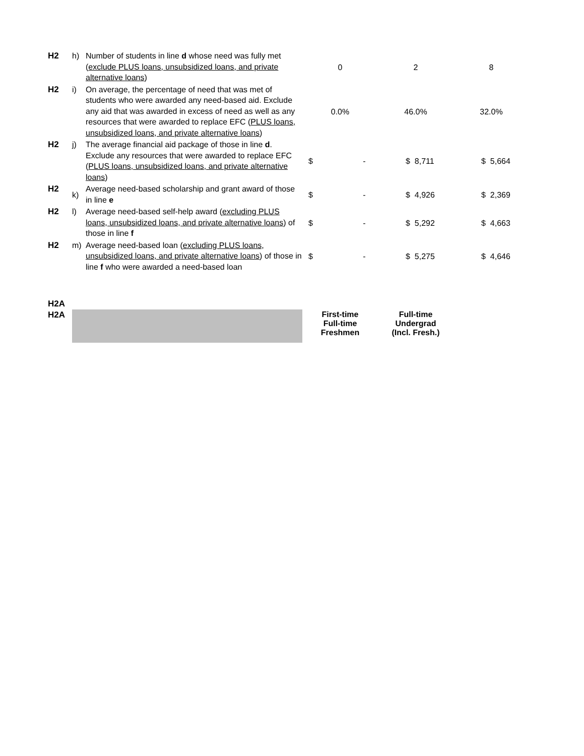| H2 | h) | Number of students in line d whose need was fully met ( exclude PLUS loans, unsubsidized loans, and private alternative loans ) | 0 | 2 | 8 |
| H2 | i) | On average, the percentage of need that was met of students who were awarded any need-based aid. Exclude any aid that was awarded in excess of need as well as any resources that were awarded to replace EFC ( PLUS loans, unsubsidized loans, and private alternative loans ) | 0.0% | 46.0% | 32.0% |
| H2 | j) | The average financial aid package of those in line d . Exclude any resources that were awarded to replace EFC ( PLUS loans, unsubsidized loans, and private alternative loans ) | $ - | $ 8,711 | $ 5,664 |
| H2 | k) | Average need-based scholarship and grant award of those in line e | $ - | $ 4,926 | $ 2,369 |
| H2 | l) | Average need-based self-help award ( excluding PLUS loans, unsubsidized loans, and private alternative loans ) of those in line f | $ - | $ 5,292 | $ 4,663 |
| H2 | m) | Average need-based loan ( excluding PLUS loans, unsubsidized loans, and private alternative loans ) of those in line f who were awarded a need-based loan | $ - | $ 5,275 | $ 4,646 |
| H2A | | | | | |
| H2A | | | First-time Full-time Freshmen | Full-time Undergrad (Incl. Fresh.) | |